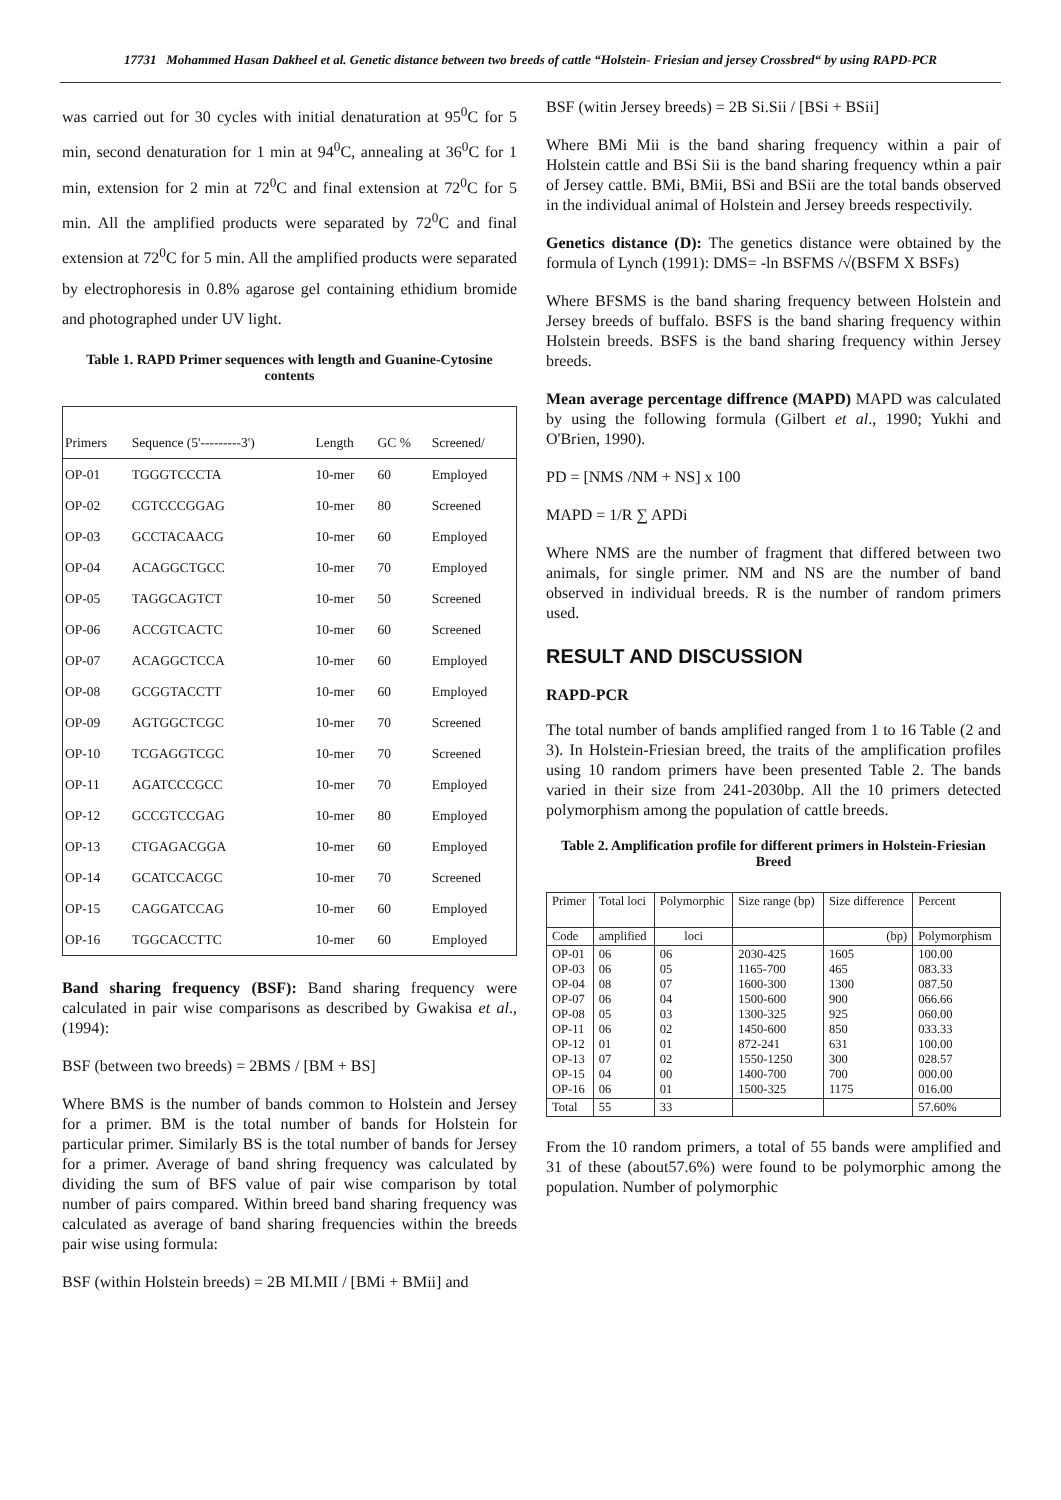17731 Mohammed Hasan Dakheel et al. Genetic distance between two breeds of cattle “Holstein- Friesian and jersey Crossbred“ by using RAPD-PCR
was carried out for 30 cycles with initial denaturation at 95<sup>0</sup>C for 5 min, second denaturation for 1 min at 94<sup>0</sup>C, annealing at 36<sup>0</sup>C for 1 min, extension for 2 min at 72<sup>0</sup>C and final extension at 72<sup>0</sup>C for 5 min. All the amplified products were separated by 72<sup>0</sup>C and final extension at 72<sup>0</sup>C for 5 min. All the amplified products were separated by electrophoresis in 0.8% agarose gel containing ethidium bromide and photographed under UV light.
Table 1. RAPD Primer sequences with length and Guanine-Cytosine contents
| Primers | Sequence (5'---------3') | Length | GC % | Screened/ |
| --- | --- | --- | --- | --- |
| OP-01 | TGGGTCCCTA | 10-mer | 60 | Employed |
| OP-02 | CGTCCCGGAG | 10-mer | 80 | Screened |
| OP-03 | GCCTACAACG | 10-mer | 60 | Employed |
| OP-04 | ACAGGCTGCC | 10-mer | 70 | Employed |
| OP-05 | TAGGCAGTCT | 10-mer | 50 | Screened |
| OP-06 | ACCGTCACTC | 10-mer | 60 | Screened |
| OP-07 | ACAGGCTCCA | 10-mer | 60 | Employed |
| OP-08 | GCGGTACCTT | 10-mer | 60 | Employed |
| OP-09 | AGTGGCTCGC | 10-mer | 70 | Screened |
| OP-10 | TCGAGGTCGC | 10-mer | 70 | Screened |
| OP-11 | AGATCCCGCC | 10-mer | 70 | Employed |
| OP-12 | GCCGTCCGAG | 10-mer | 80 | Employed |
| OP-13 | CTGAGACGGA | 10-mer | 60 | Employed |
| OP-14 | GCATCCACGC | 10-mer | 70 | Screened |
| OP-15 | CAGGATCCAG | 10-mer | 60 | Employed |
| OP-16 | TGGCACCTTC | 10-mer | 60 | Employed |
Band sharing frequency (BSF): Band sharing frequency were calculated in pair wise comparisons as described by Gwakisa et al., (1994):
BSF (between two breeds) = 2BMS / [BM + BS]
Where BMS is the number of bands common to Holstein and Jersey for a primer. BM is the total number of bands for Holstein for particular primer. Similarly BS is the total number of bands for Jersey for a primer. Average of band shring frequency was calculated by dividing the sum of BFS value of pair wise comparison by total number of pairs compared. Within breed band sharing frequency was calculated as average of band sharing frequencies within the breeds pair wise using formula:
BSF (within Holstein breeds) = 2B MI.MII / [BMi + BMii] and
BSF (witin Jersey breeds) = 2B Si.Sii / [BSi + BSii]
Where BMi Mii is the band sharing frequency within a pair of Holstein cattle and BSi Sii is the band sharing frequency wthin a pair of Jersey cattle. BMi, BMii, BSi and BSii are the total bands observed in the individual animal of Holstein and Jersey breeds respectivily.
Genetics distance (D): The genetics distance were obtained by the formula of Lynch (1991): DMS= -ln BSFMS /√(BSFM X BSFs)
Where BFSMS is the band sharing frequency between Holstein and Jersey breeds of buffalo. BSFS is the band sharing frequency within Holstein breeds. BSFS is the band sharing frequency within Jersey breeds.
Mean average percentage diffrence (MAPD) MAPD was calculated by using the following formula (Gilbert et al., 1990; Yukhi and O'Brien, 1990).
PD = [NMS /NM + NS] x 100
MAPD = 1/R ∑ APDi
Where NMS are the number of fragment that differed between two animals, for single primer. NM and NS are the number of band observed in individual breeds. R is the number of random primers used.
RESULT AND DISCUSSION
RAPD-PCR
The total number of bands amplified ranged from 1 to 16 Table (2 and 3). In Holstein-Friesian breed, the traits of the amplification profiles using 10 random primers have been presented Table 2. The bands varied in their size from 241-2030bp. All the 10 primers detected polymorphism among the population of cattle breeds.
Table 2. Amplification profile for different primers in Holstein-Friesian Breed
| Primer | Total loci | Polymorphic | Size range (bp) | Size difference | Percent |
| --- | --- | --- | --- | --- | --- |
| Code | amplified | loci | | (bp) | Polymorphism |
| OP-01 OP-03 OP-04 OP-07 OP-08 OP-11 OP-12 OP-13 OP-15 OP-16 | 06 06 08 06 05 06 01 07 04 06 | 06 05 07 04 03 02 01 02 00 01 | 2030-425 1165-700 1600-300 1500-600 1300-325 1450-600 872-241 1550-1250 1400-700 1500-325 | 1605 465 1300 900 925 850 631 300 700 1175 | 100.00 083.33 087.50 066.66 060.00 033.33 100.00 028.57 000.00 016.00 |
| Total | 55 | 33 | | | 57.60% |
From the 10 random primers, a total of 55 bands were amplified and 31 of these (about57.6%) were found to be polymorphic among the population. Number of polymorphic